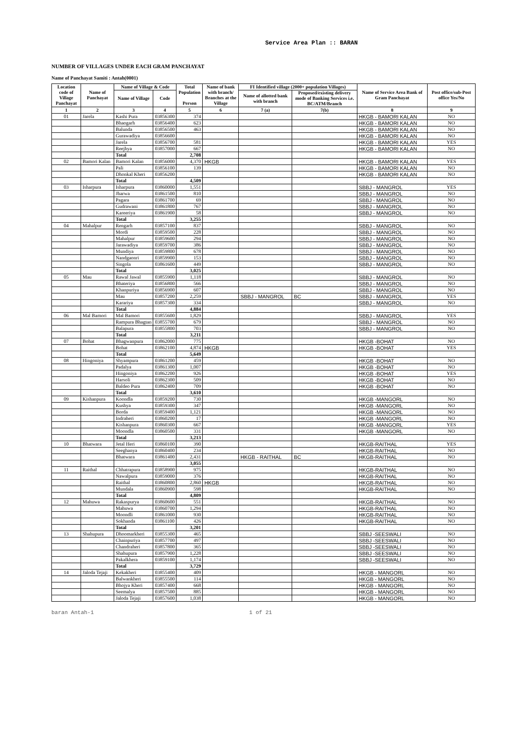Service Area Plan :: BARAN
NUMBER OF VILLAGES UNDER EACH GRAM PANCHAYAT
Name of Panchayat Samiti : Antah(0001)
| Location code of Village Panchayat | Name of Panchayat | Name of Village & Code | | Total Population Person | Name of bank with branch/ Branches at the Village | FI Identified village (2000+ population Villages) | | Name of Service Area Bank of Gram Panchayat | Post office/sub-Post office Yes/No |
| --- | --- | --- | --- | --- | --- | --- | --- | --- | --- |
| | | Name of Village | Code | | | Name of allotted bank with branch | Proposed/existing delivery mode of Banking Services i.e. BC/ATM/Branch | | |
| 1 | 2 | 3 | 4 | 5 | 6 | 7 (a) | 7(b) | 8 | 9 |
| 01 | Jarela | Kashi Pura | 03856300 | 374 | | | | HKGB - BAMORI KALAN | NO |
| | | Bhaogarh | 03856400 | 623 | | | | HKGB - BAMORI KALAN | NO |
| | | Balunda | 03856500 | 463 | | | | HKGB - BAMORI KALAN | NO |
| | | Gurawadiya | 03856600 | | | | | HKGB - BAMORI KALAN | NO |
| | | Jarela | 03856700 | 581 | | | | HKGB - BAMORI KALAN | YES |
| | | Reejhya | 03857000 | 667 | | | | HKGB - BAMORI KALAN | NO |
| | | Total | | 2,708 | | | | | |
| 02 | Bamori Kalan | Bamori Kalan | 03856000 | 4,370 | HKGB | | | HKGB - BAMORI KALAN | YES |
| | | Pali | 03856100 | 139 | | | | HKGB - BAMORI KALAN | NO |
| | | Dhonkal Kheri | 03856200 | | | | | HKGB - BAMORI KALAN | NO |
| | | Total | | 4,509 | | | | | |
| 03 | Isharpura | Isharpura | 03860000 | 1,551 | | | | SBBJ - MANGROL | YES |
| | | Jharwa | 03861500 | 810 | | | | SBBJ - MANGROL | NO |
| | | Pagara | 03861700 | 69 | | | | SBBJ - MANGROL | NO |
| | | Gudrawani | 03861800 | 767 | | | | SBBJ - MANGROL | NO |
| | | Kareeriya | 03861900 | 58 | | | | SBBJ - MANGROL | NO |
| | | Total | | 3,255 | | | | | |
| 04 | Mahalpur | Rengarh | 03857100 | 837 | | | | SBBJ - MANGROL | NO |
| | | Mordi | 03859500 | 228 | | | | SBBJ - MANGROL | NO |
| | | Mahalpur | 03859600 | 294 | | | | SBBJ - MANGROL | NO |
| | | Jarawadiya | 03859700 | 386 | | | | SBBJ - MANGROL | NO |
| | | Mundiya | 03859800 | 678 | | | | SBBJ - MANGROL | NO |
| | | Nandgaonri | 03859900 | 153 | | | | SBBJ - MANGROL | NO |
| | | Singola | 03861600 | 449 | | | | SBBJ - MANGROL | NO |
| | | Total | | 3,025 | | | | | |
| 05 | Mau | Rawal Jawal | 03855900 | 1,118 | | | | SBBJ - MANGROL | NO |
| | | Bhateriya | 03856800 | 566 | | | | SBBJ - MANGROL | NO |
| | | Khanpuriya | 03856900 | 607 | | | | SBBJ - MANGROL | NO |
| | | Mau | 03857200 | 2,259 | | SBBJ - MANGROL | BC | SBBJ - MANGROL | YES |
| | | Karariya | 03857300 | 334 | | | | SBBJ - MANGROL | NO |
| | | Total | | 4,884 | | | | | |
| 06 | Mal Bamori | Mal Bamori | 03855600 | 1,829 | | | | SBBJ - MANGROL | YES |
| | | Rampura Bhagtan | 03855700 | 679 | | | | SBBJ - MANGROL | NO |
| | | Balapura | 03855800 | 703 | | | | SBBJ - MANGROL | NO |
| | | Total | | 3,211 | | | | | |
| 07 | Bohat | Bhagwanpura | 03862000 | 775 | | | | HKGB -BOHAT | NO |
| | | Bohat | 03862100 | 4,874 | HKGB | | | HKGB -BOHAT | YES |
| | | Total | | 5,649 | | | | | |
| 08 | Hingoniya | Shyampura | 03861200 | 459 | | | | HKGB -BOHAT | NO |
| | | Padalya | 03861300 | 1,007 | | | | HKGB -BOHAT | NO |
| | | Hingoniya | 03862200 | 926 | | | | HKGB -BOHAT | YES |
| | | Harsoli | 03862300 | 509 | | | | HKGB -BOHAT | NO |
| | | Baldeo Pura | 03862400 | 709 | | | | HKGB -BOHAT | NO |
| | | Total | | 3,610 | | | | | |
| 09 | Kishanpura | Koondla | 03859200 | 730 | | | | HKGB -MANGORL | NO |
| | | Kushya | 03859300 | 347 | | | | HKGB -MANGORL | NO |
| | | Borda | 03859400 | 1,121 | | | | HKGB -MANGORL | NO |
| | | Indraheri | 03860200 | 17 | | | | HKGB -MANGORL | NO |
| | | Kishanpura | 03860300 | 667 | | | | HKGB -MANGORL | YES |
| | | Moondla | 03860500 | 331 | | | | HKGB -MANGORL | NO |
| | | Total | | 3,213 | | | | | |
| 10 | Bhatwara | Jetal Heri | 03860100 | 390 | | | | HKGB-RAITHAL | YES |
| | | Seeghanya | 03860400 | 234 | | | | HKGB-RAITHAL | NO |
| | | Bhatwara | 03861400 | 2,431 | | HKGB - RAITHAL | BC | HKGB-RAITHAL | NO |
| | | | | 3,055 | | | | | |
| 11 | Raithal | Chhatrapura | 03858900 | 975 | | | | HKGB-RAITHAL | NO |
| | | Nawalpura | 03859000 | 376 | | | | HKGB-RAITHAL | NO |
| | | Raithal | 03860800 | 2,860 | HKGB | | | HKGB-RAITHAL | NO |
| | | Mundala | 03860900 | 598 | | | | HKGB-RAITHAL | NO |
| | | Total | | 4,809 | | | | | |
| 12 | Mahuwa | Rakaspurya | 03860600 | 551 | | | | HKGB-RAITHAL | NO |
| | | Mahuwa | 03860700 | 1,294 | | | | HKGB-RAITHAL | NO |
| | | Moondli | 03861000 | 930 | | | | HKGB-RAITHAL | NO |
| | | Sokhanda | 03861100 | 426 | | | | HKGB-RAITHAL | NO |
| | | Total | | 3,201 | | | | | |
| 13 | Shahupura | Dhoomarkheri | 03855300 | 465 | | | | SBBJ -SEESWALI | NO |
| | | Chainpuriya | 03857700 | 497 | | | | SBBJ -SEESWALI | NO |
| | | Chandraheri | 03857800 | 365 | | | | SBBJ -SEESWALI | NO |
| | | Shahupura | 03857900 | 1,228 | | | | SBBJ -SEESWALI | NO |
| | | Pakalkhera | 03859100 | 1,174 | | | | SBBJ -SEESWALI | NO |
| | | Total | | 3,729 | | | | | |
| 14 | Jaloda Tejaji | Kekakheri | 03855400 | 409 | | | | HKGB - MANGORL | NO |
| | | Balwankheri | 03855500 | 114 | | | | HKGB - MANGORL | NO |
| | | Bhojya Kheri | 03857400 | 668 | | | | HKGB - MANGORL | NO |
| | | Seemalya | 03857500 | 885 | | | | HKGB - MANGORL | NO |
| | | Jaloda Tejaji | 03857600 | 1,038 | | | | HKGB - MANGORL | NO |
baran Antah-1 1 of 21